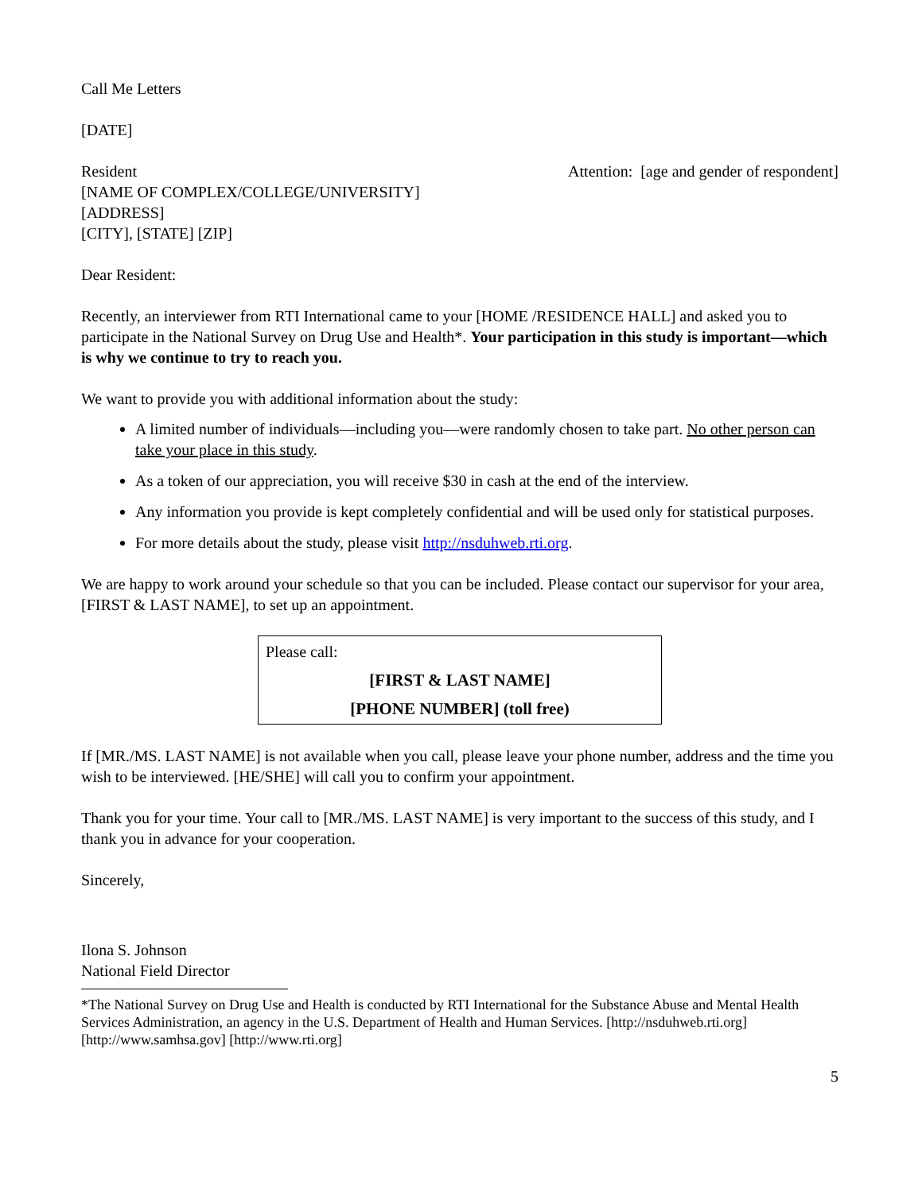Call Me Letters
[DATE]
Resident
[NAME OF COMPLEX/COLLEGE/UNIVERSITY]
[ADDRESS]
[CITY], [STATE] [ZIP]
Attention: [age and gender of respondent]
Dear Resident:
Recently, an interviewer from RTI International came to your [HOME /RESIDENCE HALL] and asked you to participate in the National Survey on Drug Use and Health*. Your participation in this study is important—which is why we continue to try to reach you.
We want to provide you with additional information about the study:
A limited number of individuals—including you—were randomly chosen to take part. No other person can take your place in this study.
As a token of our appreciation, you will receive $30 in cash at the end of the interview.
Any information you provide is kept completely confidential and will be used only for statistical purposes.
For more details about the study, please visit http://nsduhweb.rti.org.
We are happy to work around your schedule so that you can be included. Please contact our supervisor for your area, [FIRST & LAST NAME], to set up an appointment.
Please call:
[FIRST & LAST NAME]
[PHONE NUMBER] (toll free)
If [MR./MS. LAST NAME] is not available when you call, please leave your phone number, address and the time you wish to be interviewed. [HE/SHE] will call you to confirm your appointment.
Thank you for your time. Your call to [MR./MS. LAST NAME] is very important to the success of this study, and I thank you in advance for your cooperation.
Sincerely,
Ilona S. Johnson
National Field Director
*The National Survey on Drug Use and Health is conducted by RTI International for the Substance Abuse and Mental Health Services Administration, an agency in the U.S. Department of Health and Human Services. [http://nsduhweb.rti.org] [http://www.samhsa.gov] [http://www.rti.org]
5